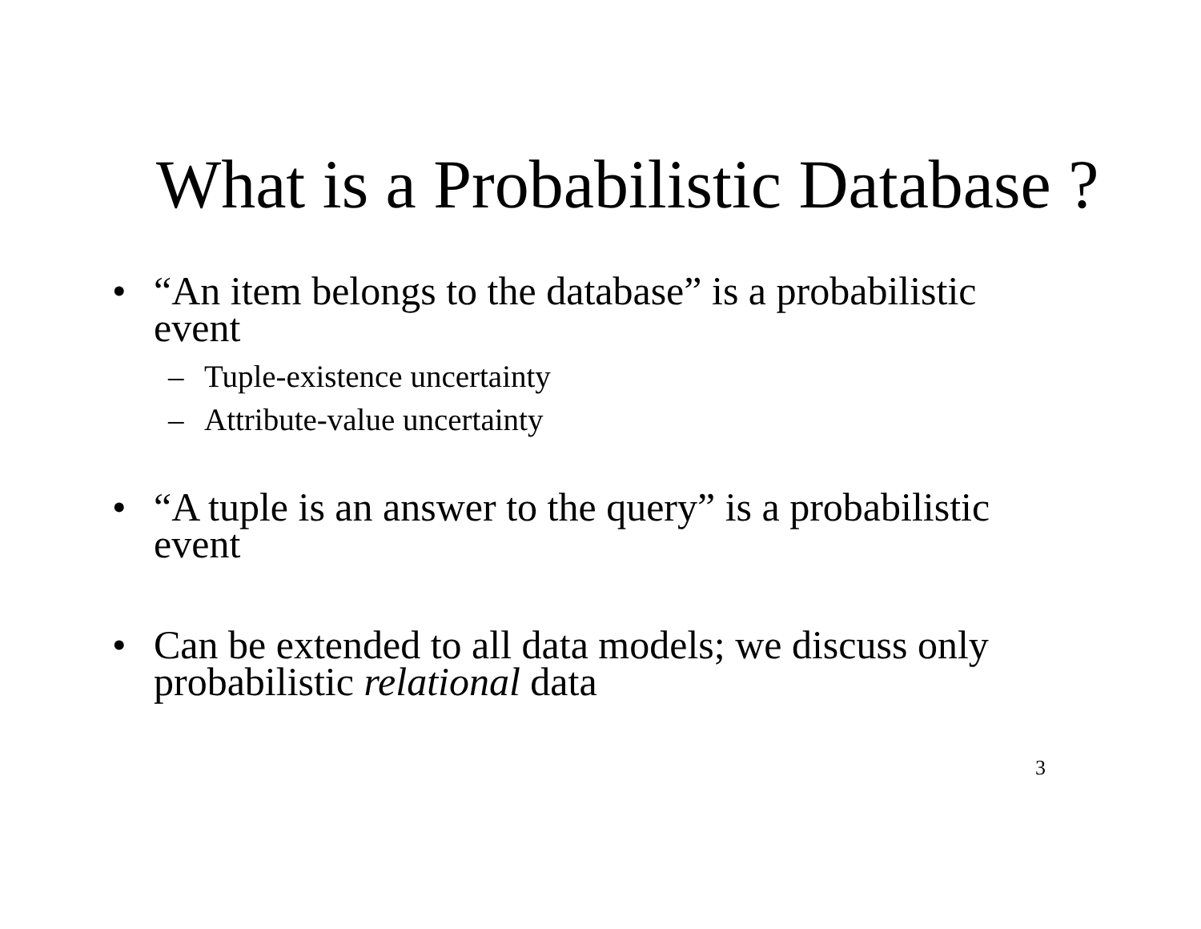What is a Probabilistic Database ?
• “An item belongs to the database” is a probabilistic event
– Tuple-existence uncertainty
– Attribute-value uncertainty
• “A tuple is an answer to the query” is a probabilistic event
• Can be extended to all data models; we discuss only probabilistic relational data
3